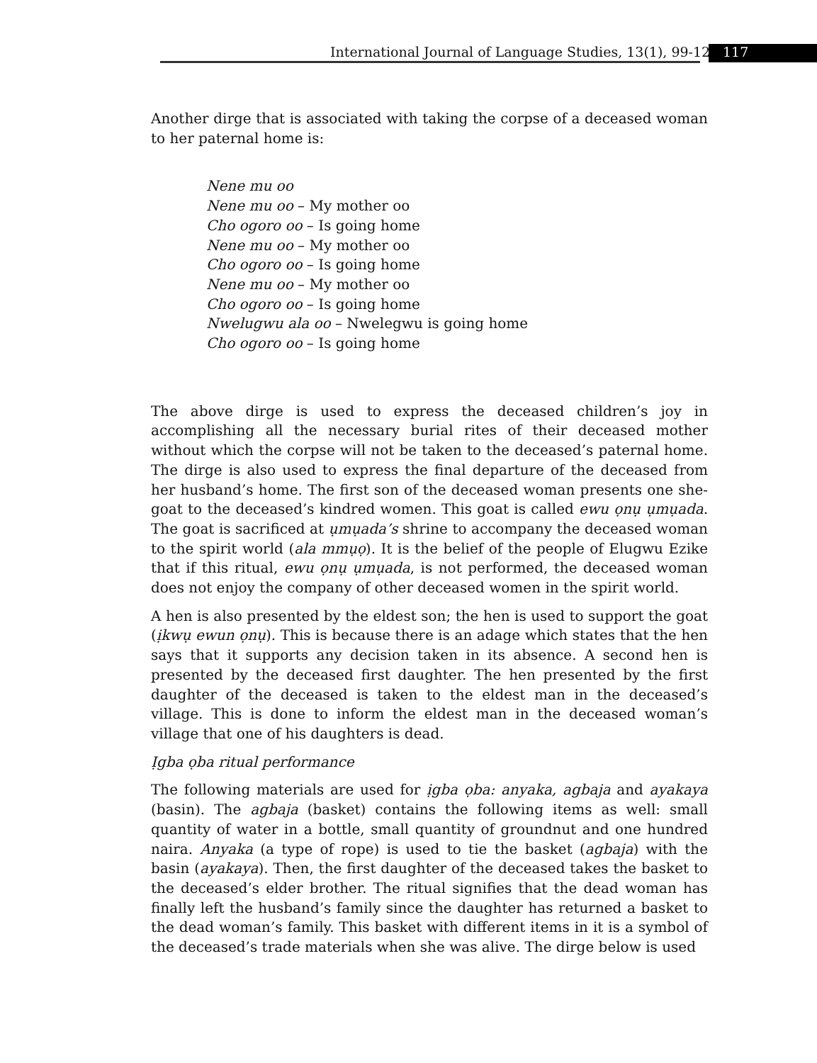International Journal of Language Studies, 13(1), 99-128
117
Another dirge that is associated with taking the corpse of a deceased woman to her paternal home is:
Nene mu oo
Nene mu oo – My mother oo
Cho ogoro oo – Is going home
Nene mu oo – My mother oo
Cho ogoro oo – Is going home
Nene mu oo – My mother oo
Cho ogoro oo – Is going home
Nwelugwu ala oo – Nwelegwu is going home
Cho ogoro oo – Is going home
The above dirge is used to express the deceased children’s joy in accomplishing all the necessary burial rites of their deceased mother without which the corpse will not be taken to the deceased’s paternal home. The dirge is also used to express the final departure of the deceased from her husband’s home. The first son of the deceased woman presents one she-goat to the deceased’s kindred women. This goat is called ewu ọnụ ụmụada. The goat is sacrificed at ụmụada’s shrine to accompany the deceased woman to the spirit world (ala mmụọ). It is the belief of the people of Elugwu Ezike that if this ritual, ewu ọnụ ụmụada, is not performed, the deceased woman does not enjoy the company of other deceased women in the spirit world.
A hen is also presented by the eldest son; the hen is used to support the goat (ịkwụ ewun ọnụ). This is because there is an adage which states that the hen says that it supports any decision taken in its absence. A second hen is presented by the deceased first daughter. The hen presented by the first daughter of the deceased is taken to the eldest man in the deceased’s village. This is done to inform the eldest man in the deceased woman’s village that one of his daughters is dead.
Ịgba ọba ritual performance
The following materials are used for ịgba ọba: anyaka, agbaja and ayakaya (basin). The agbaja (basket) contains the following items as well: small quantity of water in a bottle, small quantity of groundnut and one hundred naira. Anyaka (a type of rope) is used to tie the basket (agbaja) with the basin (ayakaya). Then, the first daughter of the deceased takes the basket to the deceased’s elder brother. The ritual signifies that the dead woman has finally left the husband’s family since the daughter has returned a basket to the dead woman’s family. This basket with different items in it is a symbol of the deceased’s trade materials when she was alive. The dirge below is used